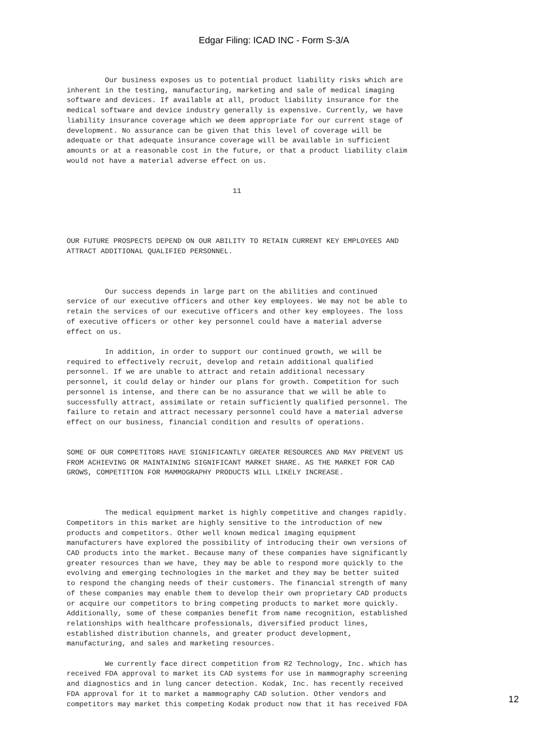Edgar Filing: ICAD INC - Form S-3/A
         Our business exposes us to potential product liability risks which are
inherent in the testing, manufacturing, marketing and sale of medical imaging
software and devices. If available at all, product liability insurance for the
medical software and device industry generally is expensive. Currently, we have
liability insurance coverage which we deem appropriate for our current stage of
development. No assurance can be given that this level of coverage will be
adequate or that adequate insurance coverage will be available in sufficient
amounts or at a reasonable cost in the future, or that a product liability claim
would not have a material adverse effect on us.


                                       11




OUR FUTURE PROSPECTS DEPEND ON OUR ABILITY TO RETAIN CURRENT KEY EMPLOYEES AND
ATTRACT ADDITIONAL QUALIFIED PERSONNEL.



         Our success depends in large part on the abilities and continued
service of our executive officers and other key employees. We may not be able to
retain the services of our executive officers and other key employees. The loss
of executive officers or other key personnel could have a material adverse
effect on us.

         In addition, in order to support our continued growth, we will be
required to effectively recruit, develop and retain additional qualified
personnel. If we are unable to attract and retain additional necessary
personnel, it could delay or hinder our plans for growth. Competition for such
personnel is intense, and there can be no assurance that we will be able to
successfully attract, assimilate or retain sufficiently qualified personnel. The
failure to retain and attract necessary personnel could have a material adverse
effect on our business, financial condition and results of operations.


SOME OF OUR COMPETITORS HAVE SIGNIFICANTLY GREATER RESOURCES AND MAY PREVENT US
FROM ACHIEVING OR MAINTAINING SIGNIFICANT MARKET SHARE. AS THE MARKET FOR CAD
GROWS, COMPETITION FOR MAMMOGRAPHY PRODUCTS WILL LIKELY INCREASE.



         The medical equipment market is highly competitive and changes rapidly.
Competitors in this market are highly sensitive to the introduction of new
products and competitors. Other well known medical imaging equipment
manufacturers have explored the possibility of introducing their own versions of
CAD products into the market. Because many of these companies have significantly
greater resources than we have, they may be able to respond more quickly to the
evolving and emerging technologies in the market and they may be better suited
to respond the changing needs of their customers. The financial strength of many
of these companies may enable them to develop their own proprietary CAD products
or acquire our competitors to bring competing products to market more quickly.
Additionally, some of these companies benefit from name recognition, established
relationships with healthcare professionals, diversified product lines,
established distribution channels, and greater product development,
manufacturing, and sales and marketing resources.

         We currently face direct competition from R2 Technology, Inc. which has
received FDA approval to market its CAD systems for use in mammography screening
and diagnostics and in lung cancer detection. Kodak, Inc. has recently received
FDA approval for it to market a mammography CAD solution. Other vendors and
competitors may market this competing Kodak product now that it has received FDA
12